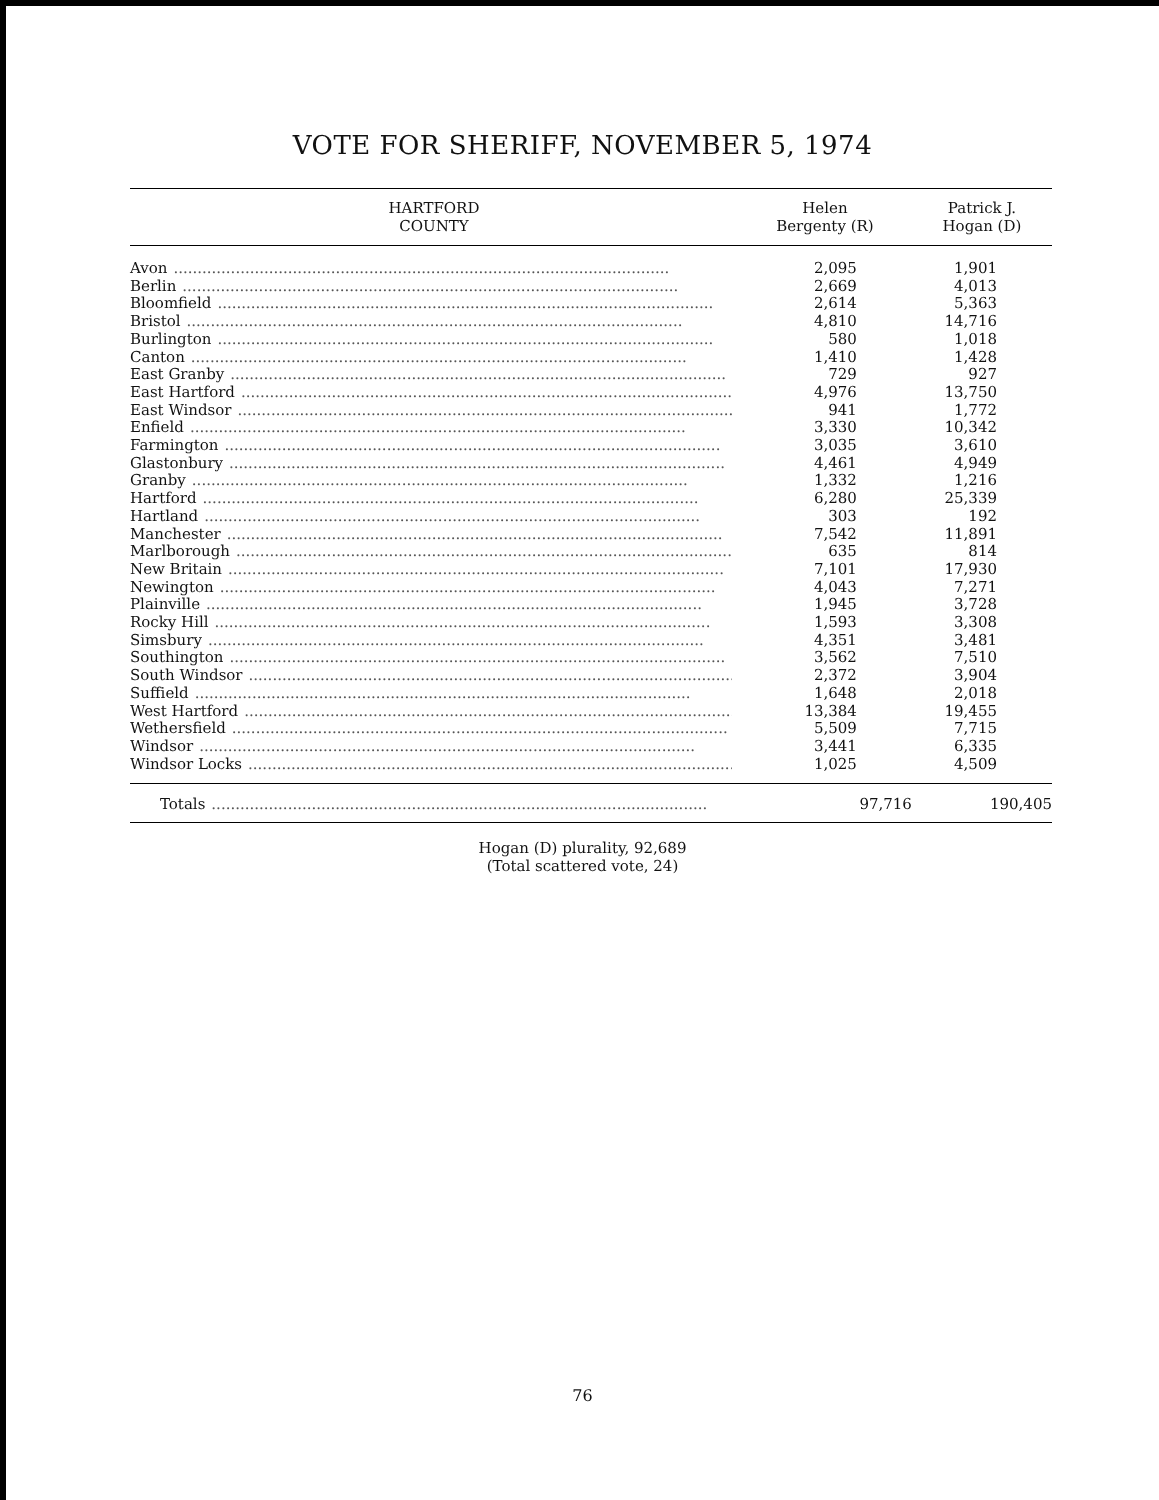VOTE FOR SHERIFF, NOVEMBER 5, 1974
| HARTFORD COUNTY | Helen Bergenty (R) | Patrick J. Hogan (D) |
| --- | --- | --- |
| Avon ........................................................................................................ | 2,095 | 1,901 |
| Berlin ........................................................................................................ | 2,669 | 4,013 |
| Bloomfield ........................................................................................................ | 2,614 | 5,363 |
| Bristol ........................................................................................................ | 4,810 | 14,716 |
| Burlington ........................................................................................................ | 580 | 1,018 |
| Canton ........................................................................................................ | 1,410 | 1,428 |
| East Granby ........................................................................................................ | 729 | 927 |
| East Hartford ........................................................................................................ | 4,976 | 13,750 |
| East Windsor ........................................................................................................ | 941 | 1,772 |
| Enfield ........................................................................................................ | 3,330 | 10,342 |
| Farmington ........................................................................................................ | 3,035 | 3,610 |
| Glastonbury ........................................................................................................ | 4,461 | 4,949 |
| Granby ........................................................................................................ | 1,332 | 1,216 |
| Hartford ........................................................................................................ | 6,280 | 25,339 |
| Hartland ........................................................................................................ | 303 | 192 |
| Manchester ........................................................................................................ | 7,542 | 11,891 |
| Marlborough ........................................................................................................ | 635 | 814 |
| New Britain ........................................................................................................ | 7,101 | 17,930 |
| Newington ........................................................................................................ | 4,043 | 7,271 |
| Plainville ........................................................................................................ | 1,945 | 3,728 |
| Rocky Hill ........................................................................................................ | 1,593 | 3,308 |
| Simsbury ........................................................................................................ | 4,351 | 3,481 |
| Southington ........................................................................................................ | 3,562 | 7,510 |
| South Windsor ........................................................................................................ | 2,372 | 3,904 |
| Suffield ........................................................................................................ | 1,648 | 2,018 |
| West Hartford ........................................................................................................ | 13,384 | 19,455 |
| Wethersfield ........................................................................................................ | 5,509 | 7,715 |
| Windsor ........................................................................................................ | 3,441 | 6,335 |
| Windsor Locks ........................................................................................................ | 1,025 | 4,509 |
| Totals ........................................................................................................ | 97,716 | 190,405 |
Hogan (D) plurality, 92,689
(Total scattered vote, 24)
76